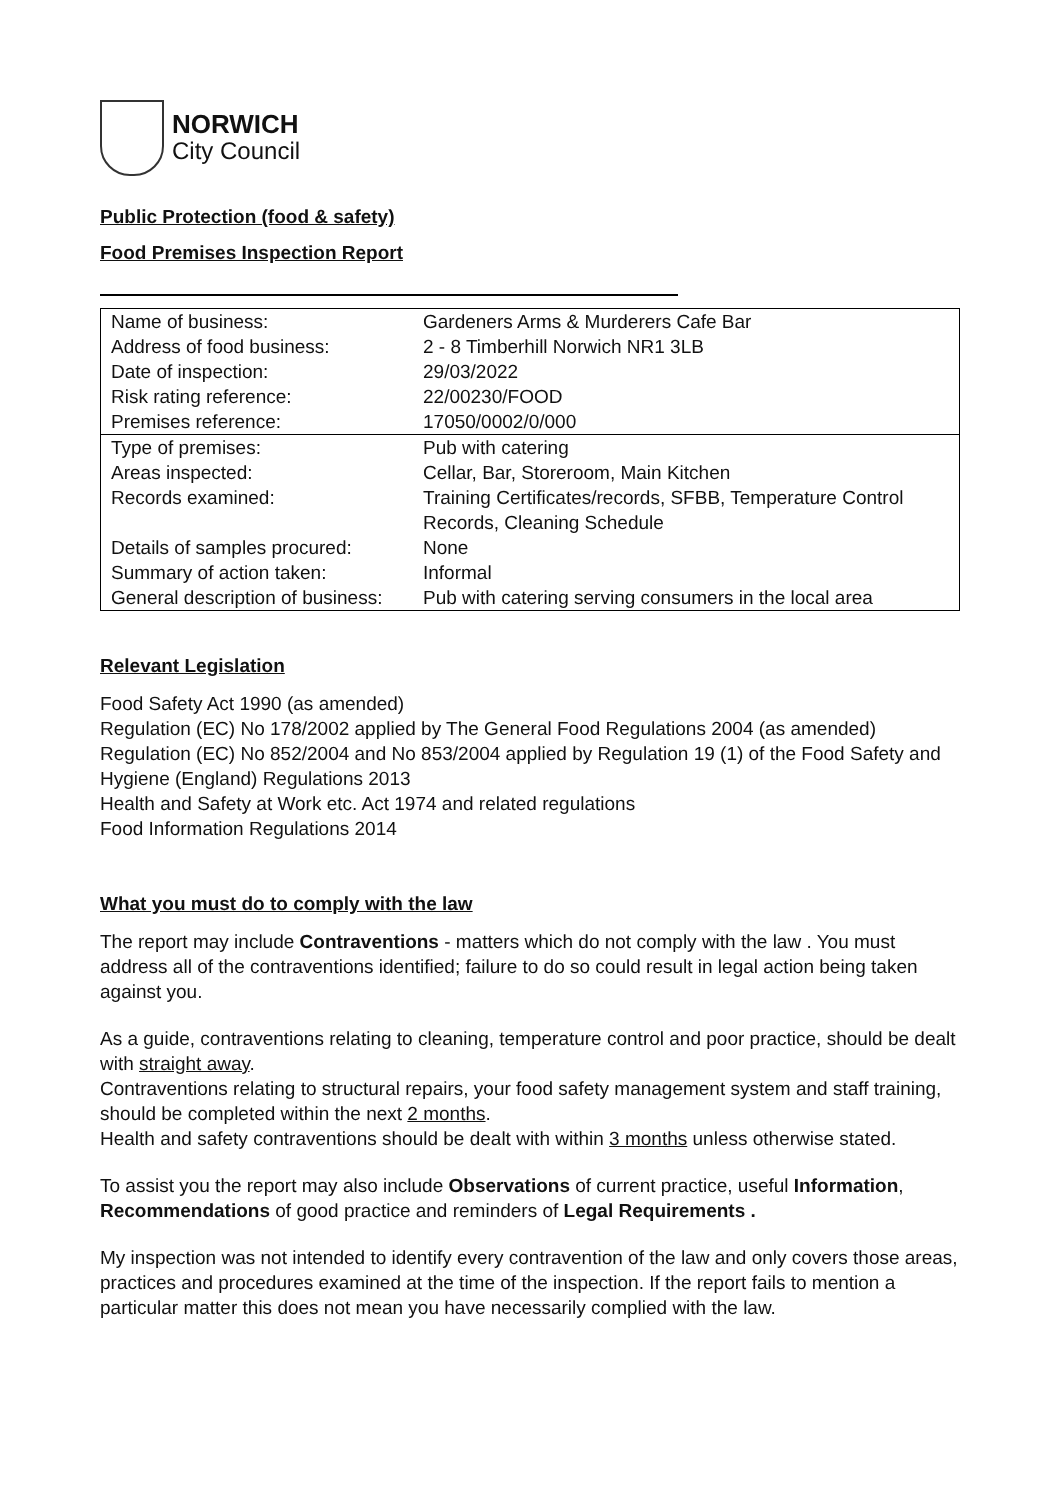NORWICH
City Council
Public Protection (food & safety)
Food Premises Inspection Report
| Name of business: | Gardeners Arms & Murderers Cafe Bar |
| Address of food business: | 2 - 8 Timberhill Norwich NR1 3LB |
| Date of inspection: | 29/03/2022 |
| Risk rating reference: | 22/00230/FOOD |
| Premises reference: | 17050/0002/0/000 |
| Type of premises: | Pub with catering |
| Areas inspected: | Cellar, Bar, Storeroom, Main Kitchen |
| Records examined: | Training Certificates/records, SFBB, Temperature Control Records, Cleaning Schedule |
| Details of samples procured: | None |
| Summary of action taken: | Informal |
| General description of business: | Pub with catering serving consumers in the local area |
Relevant Legislation
Food Safety Act 1990 (as amended)
Regulation (EC) No 178/2002 applied by The General Food Regulations 2004 (as amended)
Regulation (EC) No 852/2004 and No 853/2004 applied by Regulation 19 (1) of the Food Safety and Hygiene (England) Regulations 2013
Health and Safety at Work etc. Act 1974 and related regulations
Food Information Regulations 2014
What you must do to comply with the law
The report may include Contraventions - matters which do not comply with the law . You must address all of the contraventions identified; failure to do so could result in legal action being taken against you.
As a guide, contraventions relating to cleaning, temperature control and poor practice, should be dealt with straight away.
Contraventions relating to structural repairs, your food safety management system and staff training, should be completed within the next 2 months.
Health and safety contraventions should be dealt with within 3 months unless otherwise stated.
To assist you the report may also include Observations of current practice, useful Information, Recommendations of good practice and reminders of Legal Requirements .
My inspection was not intended to identify every contravention of the law and only covers those areas, practices and procedures examined at the time of the inspection. If the report fails to mention a particular matter this does not mean you have necessarily complied with the law.